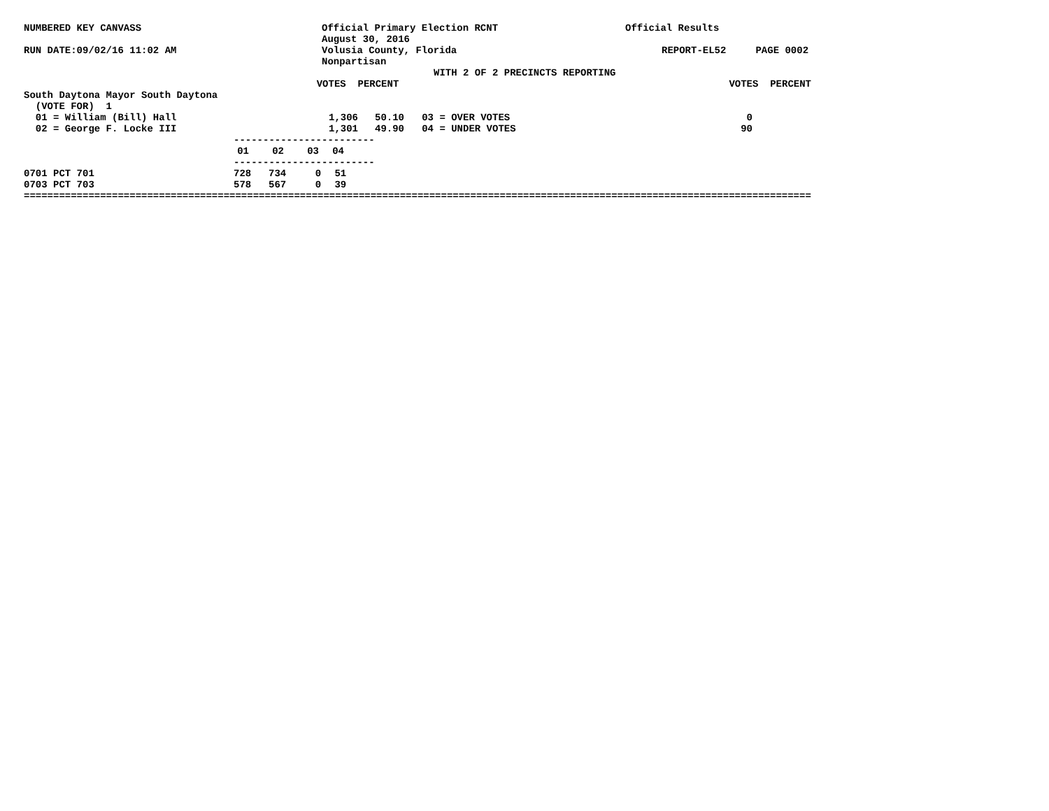NUMBERED KEY CANVASS Official Primary Election RCNT Official Results
August 30, 2016
RUN DATE:09/02/16 11:02 AM Volusia County, Florida REPORT-EL52 PAGE 0002
Nonpartisan
WITH 2 OF 2 PRECINCTS REPORTING
VOTES PERCENT VOTES PERCENT
South Daytona Mayor South Daytona
(VOTE FOR) 1
| 01 = William (Bill) Hall | 1,306 | 50.10 | 03 = OVER VOTES | 0 |
| 02 = George F. Locke III | 1,301 | 49.90 | 04 = UNDER VOTES | 90 |
------------------------
| | 01 | 02 | 03 | 04 |
------------------------
| 0701 PCT 701 | 728 | 734 | 0 | 51 |
| 0703 PCT 703 | 578 | 567 | 0 | 39 |
===========================================================================================================================================